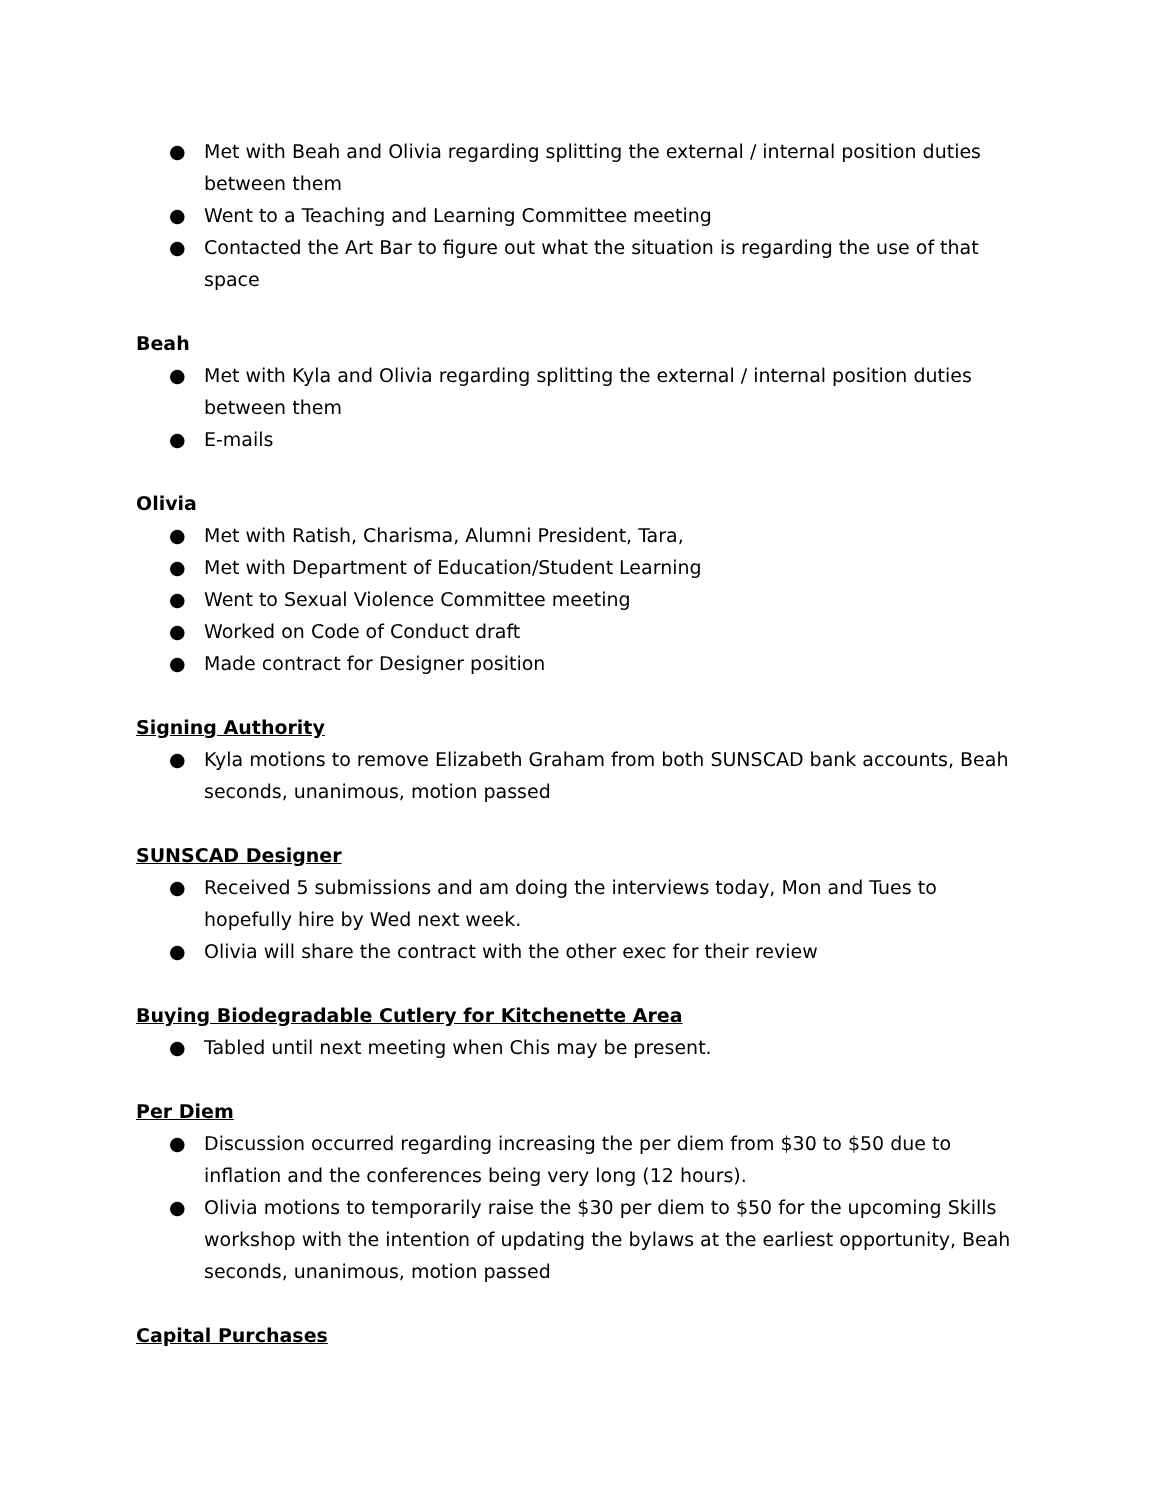● Met with Beah and Olivia regarding splitting the external / internal position duties between them
● Went to a Teaching and Learning Committee meeting
● Contacted the Art Bar to figure out what the situation is regarding the use of that space
Beah
● Met with Kyla and Olivia regarding splitting the external / internal position duties between them
● E-mails
Olivia
● Met with Ratish, Charisma, Alumni President, Tara,
● Met with Department of Education/Student Learning
● Went to Sexual Violence Committee meeting
● Worked on Code of Conduct draft
● Made contract for Designer position
Signing Authority
● Kyla motions to remove Elizabeth Graham from both SUNSCAD bank accounts, Beah seconds, unanimous, motion passed
SUNSCAD Designer
● Received 5 submissions and am doing the interviews today, Mon and Tues to hopefully hire by Wed next week.
● Olivia will share the contract with the other exec for their review
Buying Biodegradable Cutlery for Kitchenette Area
● Tabled until next meeting when Chis may be present.
Per Diem
● Discussion occurred regarding increasing the per diem from $30 to $50 due to inflation and the conferences being very long (12 hours).
● Olivia motions to temporarily raise the $30 per diem to $50 for the upcoming Skills workshop with the intention of updating the bylaws at the earliest opportunity, Beah seconds, unanimous, motion passed
Capital Purchases